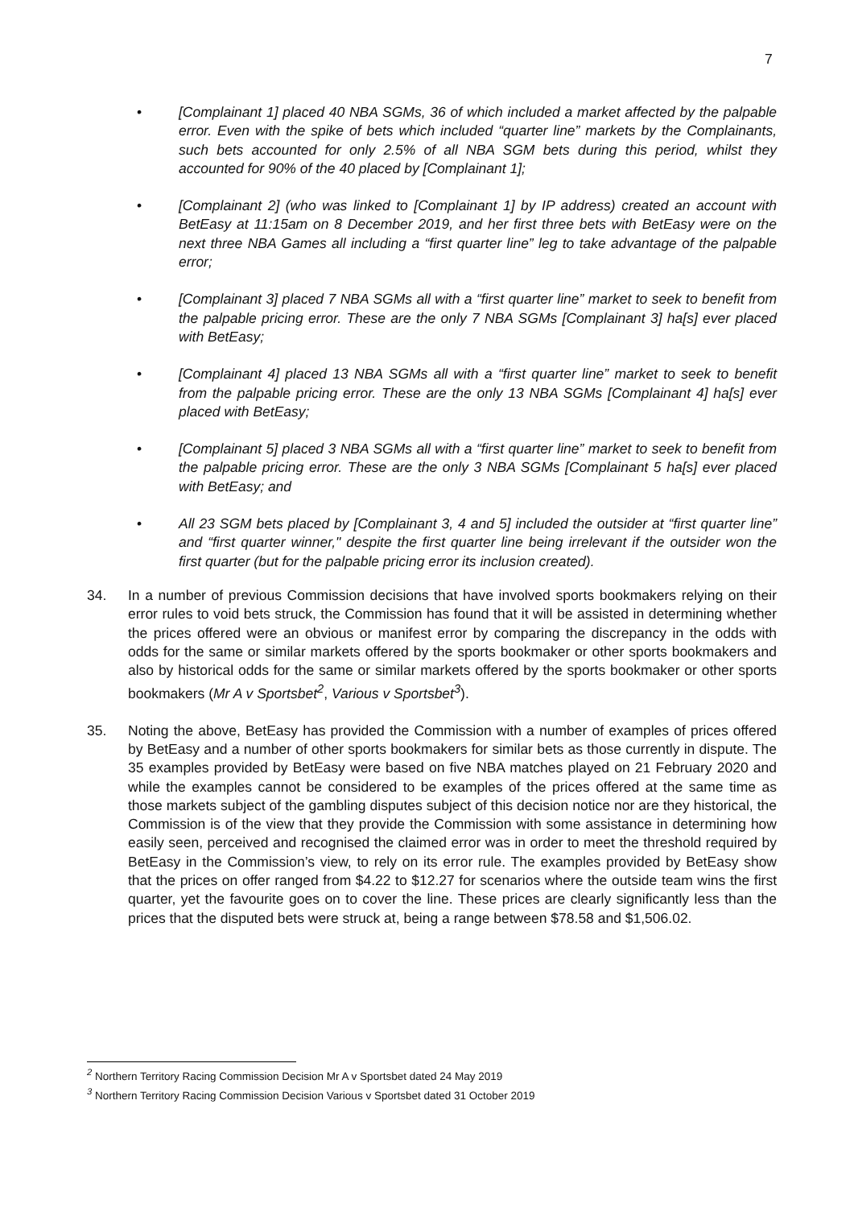7
• [Complainant 1] placed 40 NBA SGMs, 36 of which included a market affected by the palpable error. Even with the spike of bets which included “quarter line” markets by the Complainants, such bets accounted for only 2.5% of all NBA SGM bets during this period, whilst they accounted for 90% of the 40 placed by [Complainant 1];
• [Complainant 2] (who was linked to [Complainant 1] by IP address) created an account with BetEasy at 11:15am on 8 December 2019, and her first three bets with BetEasy were on the next three NBA Games all including a “first quarter line” leg to take advantage of the palpable error;
• [Complainant 3] placed 7 NBA SGMs all with a “first quarter line” market to seek to benefit from the palpable pricing error. These are the only 7 NBA SGMs [Complainant 3] ha[s] ever placed with BetEasy;
• [Complainant 4] placed 13 NBA SGMs all with a “first quarter line” market to seek to benefit from the palpable pricing error. These are the only 13 NBA SGMs [Complainant 4] ha[s] ever placed with BetEasy;
• [Complainant 5] placed 3 NBA SGMs all with a “first quarter line” market to seek to benefit from the palpable pricing error. These are the only 3 NBA SGMs [Complainant 5 ha[s] ever placed with BetEasy; and
• All 23 SGM bets placed by [Complainant 3, 4 and 5] included the outsider at “first quarter line” and “first quarter winner," despite the first quarter line being irrelevant if the outsider won the first quarter (but for the palpable pricing error its inclusion created).
34. In a number of previous Commission decisions that have involved sports bookmakers relying on their error rules to void bets struck, the Commission has found that it will be assisted in determining whether the prices offered were an obvious or manifest error by comparing the discrepancy in the odds with odds for the same or similar markets offered by the sports bookmaker or other sports bookmakers and also by historical odds for the same or similar markets offered by the sports bookmaker or other sports bookmakers (Mr A v Sportsbet<sup>2</sup>, Various v Sportsbet<sup>3</sup>).
35. Noting the above, BetEasy has provided the Commission with a number of examples of prices offered by BetEasy and a number of other sports bookmakers for similar bets as those currently in dispute. The 35 examples provided by BetEasy were based on five NBA matches played on 21 February 2020 and while the examples cannot be considered to be examples of the prices offered at the same time as those markets subject of the gambling disputes subject of this decision notice nor are they historical, the Commission is of the view that they provide the Commission with some assistance in determining how easily seen, perceived and recognised the claimed error was in order to meet the threshold required by BetEasy in the Commission’s view, to rely on its error rule. The examples provided by BetEasy show that the prices on offer ranged from $4.22 to $12.27 for scenarios where the outside team wins the first quarter, yet the favourite goes on to cover the line. These prices are clearly significantly less than the prices that the disputed bets were struck at, being a range between $78.58 and $1,506.02.
<sup>2</sup> Northern Territory Racing Commission Decision Mr A v Sportsbet dated 24 May 2019
<sup>3</sup> Northern Territory Racing Commission Decision Various v Sportsbet dated 31 October 2019